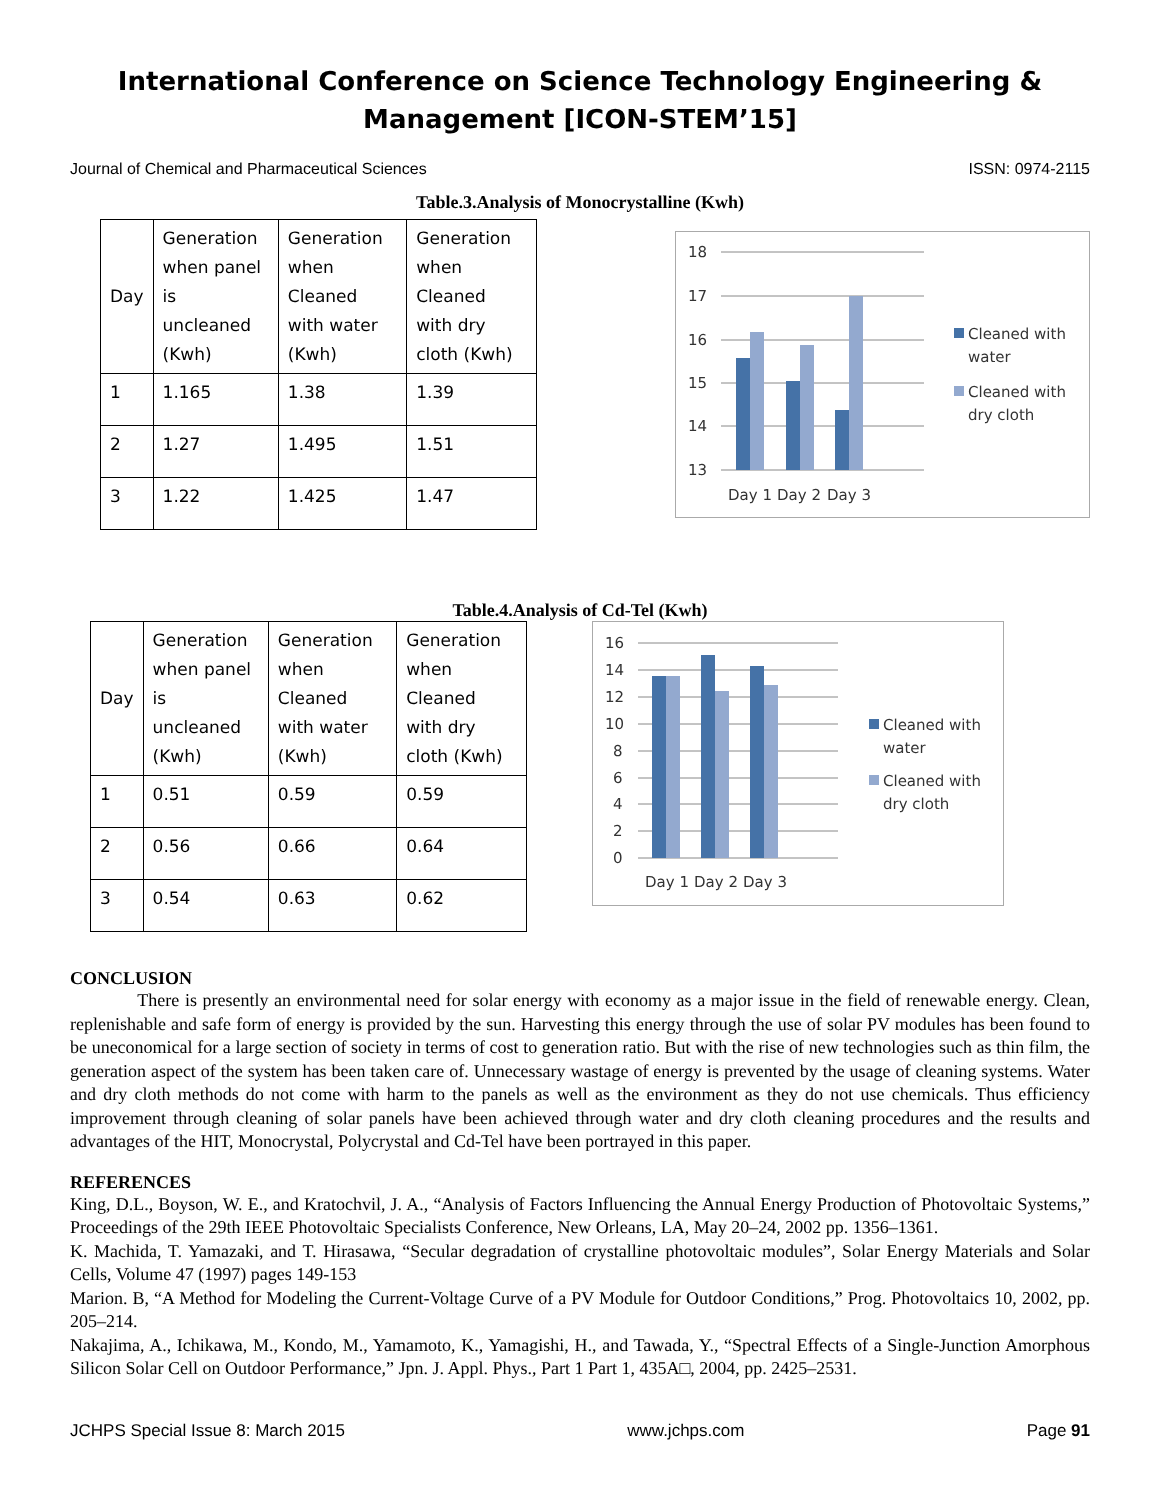International Conference on Science Technology Engineering & Management [ICON-STEM’15]
Journal of Chemical and Pharmaceutical Sciences ISSN: 0974-2115
Table.3.Analysis of Monocrystalline (Kwh)
| Day | Generation when panel is uncleaned (Kwh) | Generation when Cleaned with water (Kwh) | Generation when Cleaned with dry cloth (Kwh) |
| 1 | 1.165 | 1.38 | 1.39 |
| 2 | 1.27 | 1.495 | 1.51 |
| 3 | 1.22 | 1.425 | 1.47 |
18
17
16
15
14
13
Day 1
Day 2
Day 3
Cleaned with
water
Cleaned with
dry cloth
Table.4.Analysis of Cd-Tel (Kwh)
| Day | Generation when panel is uncleaned (Kwh) | Generation when Cleaned with water (Kwh) | Generation when Cleaned with dry cloth (Kwh) |
| 1 | 0.51 | 0.59 | 0.59 |
| 2 | 0.56 | 0.66 | 0.64 |
| 3 | 0.54 | 0.63 | 0.62 |
16
14
12
10
8
6
4
2
0
Day 1
Day 2
Day 3
Cleaned with
water
Cleaned with
dry cloth
CONCLUSION
There is presently an environmental need for solar energy with economy as a major issue in the field of renewable energy. Clean, replenishable and safe form of energy is provided by the sun. Harvesting this energy through the use of solar PV modules has been found to be uneconomical for a large section of society in terms of cost to generation ratio. But with the rise of new technologies such as thin film, the generation aspect of the system has been taken care of. Unnecessary wastage of energy is prevented by the usage of cleaning systems. Water and dry cloth methods do not come with harm to the panels as well as the environment as they do not use chemicals. Thus efficiency improvement through cleaning of solar panels have been achieved through water and dry cloth cleaning procedures and the results and advantages of the HIT, Monocrystal, Polycrystal and Cd-Tel have been portrayed in this paper.
REFERENCES
King, D.L., Boyson, W. E., and Kratochvil, J. A., “Analysis of Factors Influencing the Annual Energy Production of Photovoltaic Systems,” Proceedings of the 29th IEEE Photovoltaic Specialists Conference, New Orleans, LA, May 20–24, 2002 pp. 1356–1361.
K. Machida, T. Yamazaki, and T. Hirasawa, “Secular degradation of crystalline photovoltaic modules”, Solar Energy Materials and Solar Cells, Volume 47 (1997) pages 149-153
Marion. B, “A Method for Modeling the Current-Voltage Curve of a PV Module for Outdoor Conditions,” Prog. Photovoltaics 10, 2002, pp. 205–214.
Nakajima, A., Ichikawa, M., Kondo, M., Yamamoto, K., Yamagishi, H., and Tawada, Y., “Spectral Effects of a Single-Junction Amorphous Silicon Solar Cell on Outdoor Performance,” Jpn. J. Appl. Phys., Part 1 Part 1, 435A□, 2004, pp. 2425–2531.
JCHPS Special Issue 8: March 2015 www.jchps.com Page 91